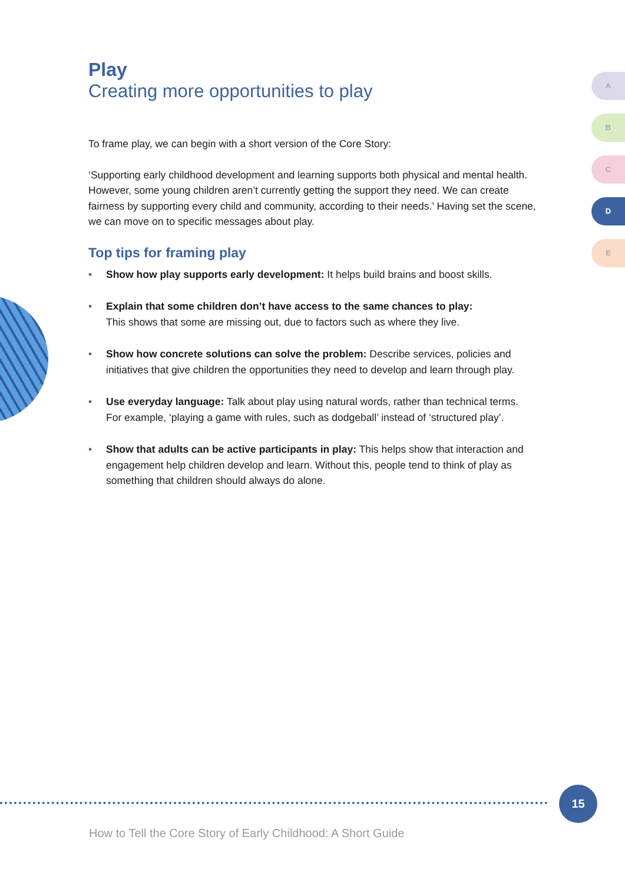Play
Creating more opportunities to play
To frame play, we can begin with a short version of the Core Story:
‘Supporting early childhood development and learning supports both physical and mental health. However, some young children aren’t currently getting the support they need. We can create fairness by supporting every child and community, according to their needs.’ Having set the scene, we can move on to specific messages about play.
Top tips for framing play
• Show how play supports early development: It helps build brains and boost skills.
• Explain that some children don’t have access to the same chances to play:
This shows that some are missing out, due to factors such as where they live.
• Show how concrete solutions can solve the problem: Describe services, policies and initiatives that give children the opportunities they need to develop and learn through play.
• Use everyday language: Talk about play using natural words, rather than technical terms. For example, ‘playing a game with rules, such as dodgeball’ instead of ‘structured play’.
• Show that adults can be active participants in play: This helps show that interaction and engagement help children develop and learn. Without this, people tend to think of play as something that children should always do alone.
A
B
C
D
E
15
How to Tell the Core Story of Early Childhood: A Short Guide